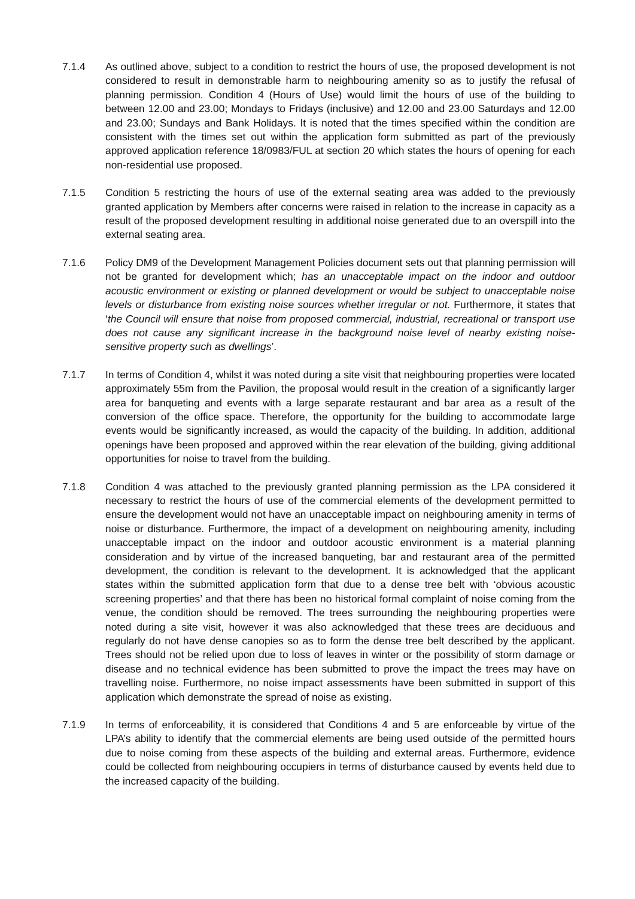7.1.4 As outlined above, subject to a condition to restrict the hours of use, the proposed development is not considered to result in demonstrable harm to neighbouring amenity so as to justify the refusal of planning permission. Condition 4 (Hours of Use) would limit the hours of use of the building to between 12.00 and 23.00; Mondays to Fridays (inclusive) and 12.00 and 23.00 Saturdays and 12.00 and 23.00; Sundays and Bank Holidays. It is noted that the times specified within the condition are consistent with the times set out within the application form submitted as part of the previously approved application reference 18/0983/FUL at section 20 which states the hours of opening for each non-residential use proposed.
7.1.5 Condition 5 restricting the hours of use of the external seating area was added to the previously granted application by Members after concerns were raised in relation to the increase in capacity as a result of the proposed development resulting in additional noise generated due to an overspill into the external seating area.
7.1.6 Policy DM9 of the Development Management Policies document sets out that planning permission will not be granted for development which; has an unacceptable impact on the indoor and outdoor acoustic environment or existing or planned development or would be subject to unacceptable noise levels or disturbance from existing noise sources whether irregular or not. Furthermore, it states that ‘the Council will ensure that noise from proposed commercial, industrial, recreational or transport use does not cause any significant increase in the background noise level of nearby existing noise-sensitive property such as dwellings’.
7.1.7 In terms of Condition 4, whilst it was noted during a site visit that neighbouring properties were located approximately 55m from the Pavilion, the proposal would result in the creation of a significantly larger area for banqueting and events with a large separate restaurant and bar area as a result of the conversion of the office space. Therefore, the opportunity for the building to accommodate large events would be significantly increased, as would the capacity of the building. In addition, additional openings have been proposed and approved within the rear elevation of the building, giving additional opportunities for noise to travel from the building.
7.1.8 Condition 4 was attached to the previously granted planning permission as the LPA considered it necessary to restrict the hours of use of the commercial elements of the development permitted to ensure the development would not have an unacceptable impact on neighbouring amenity in terms of noise or disturbance. Furthermore, the impact of a development on neighbouring amenity, including unacceptable impact on the indoor and outdoor acoustic environment is a material planning consideration and by virtue of the increased banqueting, bar and restaurant area of the permitted development, the condition is relevant to the development. It is acknowledged that the applicant states within the submitted application form that due to a dense tree belt with ‘obvious acoustic screening properties’ and that there has been no historical formal complaint of noise coming from the venue, the condition should be removed. The trees surrounding the neighbouring properties were noted during a site visit, however it was also acknowledged that these trees are deciduous and regularly do not have dense canopies so as to form the dense tree belt described by the applicant. Trees should not be relied upon due to loss of leaves in winter or the possibility of storm damage or disease and no technical evidence has been submitted to prove the impact the trees may have on travelling noise. Furthermore, no noise impact assessments have been submitted in support of this application which demonstrate the spread of noise as existing.
7.1.9 In terms of enforceability, it is considered that Conditions 4 and 5 are enforceable by virtue of the LPA’s ability to identify that the commercial elements are being used outside of the permitted hours due to noise coming from these aspects of the building and external areas. Furthermore, evidence could be collected from neighbouring occupiers in terms of disturbance caused by events held due to the increased capacity of the building.